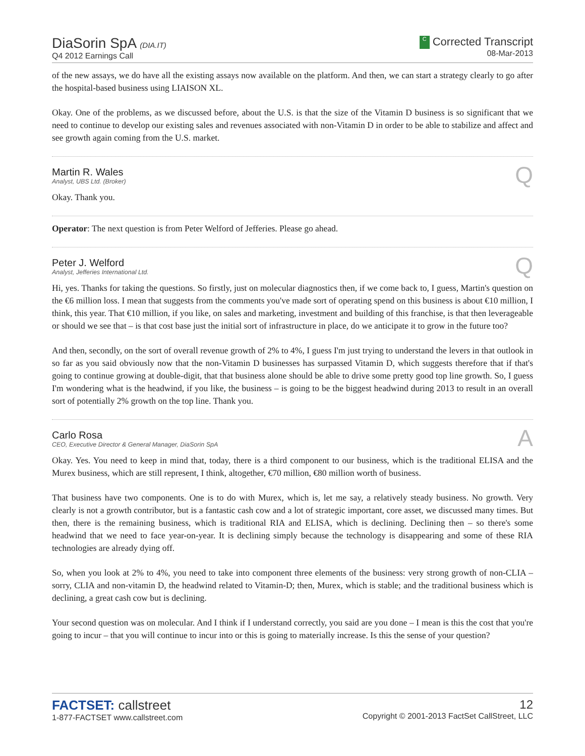DiaSorin SpA (DIA.IT)
Q4 2012 Earnings Call
C Corrected Transcript
08-Mar-2013
of the new assays, we do have all the existing assays now available on the platform. And then, we can start a strategy clearly to go after the hospital-based business using LIAISON XL.
Okay. One of the problems, as we discussed before, about the U.S. is that the size of the Vitamin D business is so significant that we need to continue to develop our existing sales and revenues associated with non-Vitamin D in order to be able to stabilize and affect and see growth again coming from the U.S. market.
Martin R. Wales
Analyst, UBS Ltd. (Broker)
Q
Okay. Thank you.
Operator: The next question is from Peter Welford of Jefferies. Please go ahead.
Peter J. Welford
Analyst, Jefferies International Ltd.
Q
Hi, yes. Thanks for taking the questions. So firstly, just on molecular diagnostics then, if we come back to, I guess, Martin's question on the €6 million loss. I mean that suggests from the comments you've made sort of operating spend on this business is about €10 million, I think, this year. That €10 million, if you like, on sales and marketing, investment and building of this franchise, is that then leverageable or should we see that – is that cost base just the initial sort of infrastructure in place, do we anticipate it to grow in the future too?
And then, secondly, on the sort of overall revenue growth of 2% to 4%, I guess I'm just trying to understand the levers in that outlook in so far as you said obviously now that the non-Vitamin D businesses has surpassed Vitamin D, which suggests therefore that if that's going to continue growing at double-digit, that that business alone should be able to drive some pretty good top line growth. So, I guess I'm wondering what is the headwind, if you like, the business – is going to be the biggest headwind during 2013 to result in an overall sort of potentially 2% growth on the top line. Thank you.
Carlo Rosa
CEO, Executive Director & General Manager, DiaSorin SpA
A
Okay. Yes. You need to keep in mind that, today, there is a third component to our business, which is the traditional ELISA and the Murex business, which are still represent, I think, altogether, €70 million, €80 million worth of business.
That business have two components. One is to do with Murex, which is, let me say, a relatively steady business. No growth. Very clearly is not a growth contributor, but is a fantastic cash cow and a lot of strategic important, core asset, we discussed many times. But then, there is the remaining business, which is traditional RIA and ELISA, which is declining. Declining then – so there's some headwind that we need to face year-on-year. It is declining simply because the technology is disappearing and some of these RIA technologies are already dying off.
So, when you look at 2% to 4%, you need to take into component three elements of the business: very strong growth of non-CLIA – sorry, CLIA and non-vitamin D, the headwind related to Vitamin-D; then, Murex, which is stable; and the traditional business which is declining, a great cash cow but is declining.
Your second question was on molecular. And I think if I understand correctly, you said are you done – I mean is this the cost that you're going to incur – that you will continue to incur into or this is going to materially increase. Is this the sense of your question?
FACTSET: callstreet
1-877-FACTSET www.callstreet.com
12
Copyright © 2001-2013 FactSet CallStreet, LLC